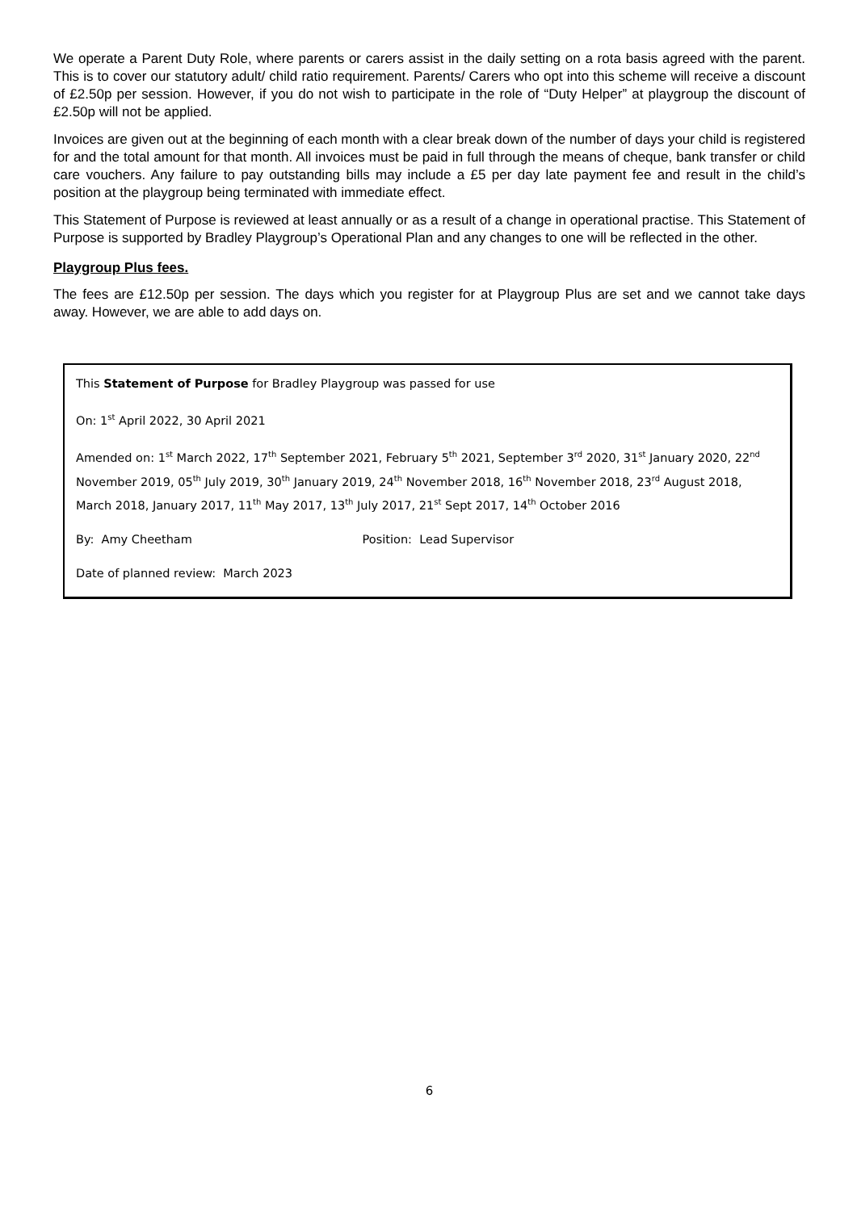We operate a Parent Duty Role, where parents or carers assist in the daily setting on a rota basis agreed with the parent. This is to cover our statutory adult/ child ratio requirement. Parents/ Carers who opt into this scheme will receive a discount of £2.50p per session. However, if you do not wish to participate in the role of “Duty Helper” at playgroup the discount of £2.50p will not be applied.
Invoices are given out at the beginning of each month with a clear break down of the number of days your child is registered for and the total amount for that month. All invoices must be paid in full through the means of cheque, bank transfer or child care vouchers. Any failure to pay outstanding bills may include a £5 per day late payment fee and result in the child’s position at the playgroup being terminated with immediate effect.
This Statement of Purpose is reviewed at least annually or as a result of a change in operational practise. This Statement of Purpose is supported by Bradley Playgroup’s Operational Plan and any changes to one will be reflected in the other.
Playgroup Plus fees.
The fees are £12.50p per session. The days which you register for at Playgroup Plus are set and we cannot take days away. However, we are able to add days on.
This Statement of Purpose for Bradley Playgroup was passed for use
On: 1<sup>st</sup> April 2022, 30 April 2021
Amended on: 1<sup>st</sup> March 2022, 17<sup>th</sup> September 2021, February 5<sup>th</sup> 2021, September 3<sup>rd</sup> 2020, 31<sup>st</sup> January 2020, 22<sup>nd</sup> November 2019, 05<sup>th</sup> July 2019, 30<sup>th</sup> January 2019, 24<sup>th</sup> November 2018, 16<sup>th</sup> November 2018, 23<sup>rd</sup> August 2018, March 2018, January 2017, 11<sup>th</sup> May 2017, 13<sup>th</sup> July 2017, 21<sup>st</sup> Sept 2017, 14<sup>th</sup> October 2016
By: Amy Cheetham Position: Lead Supervisor
Date of planned review: March 2023
6